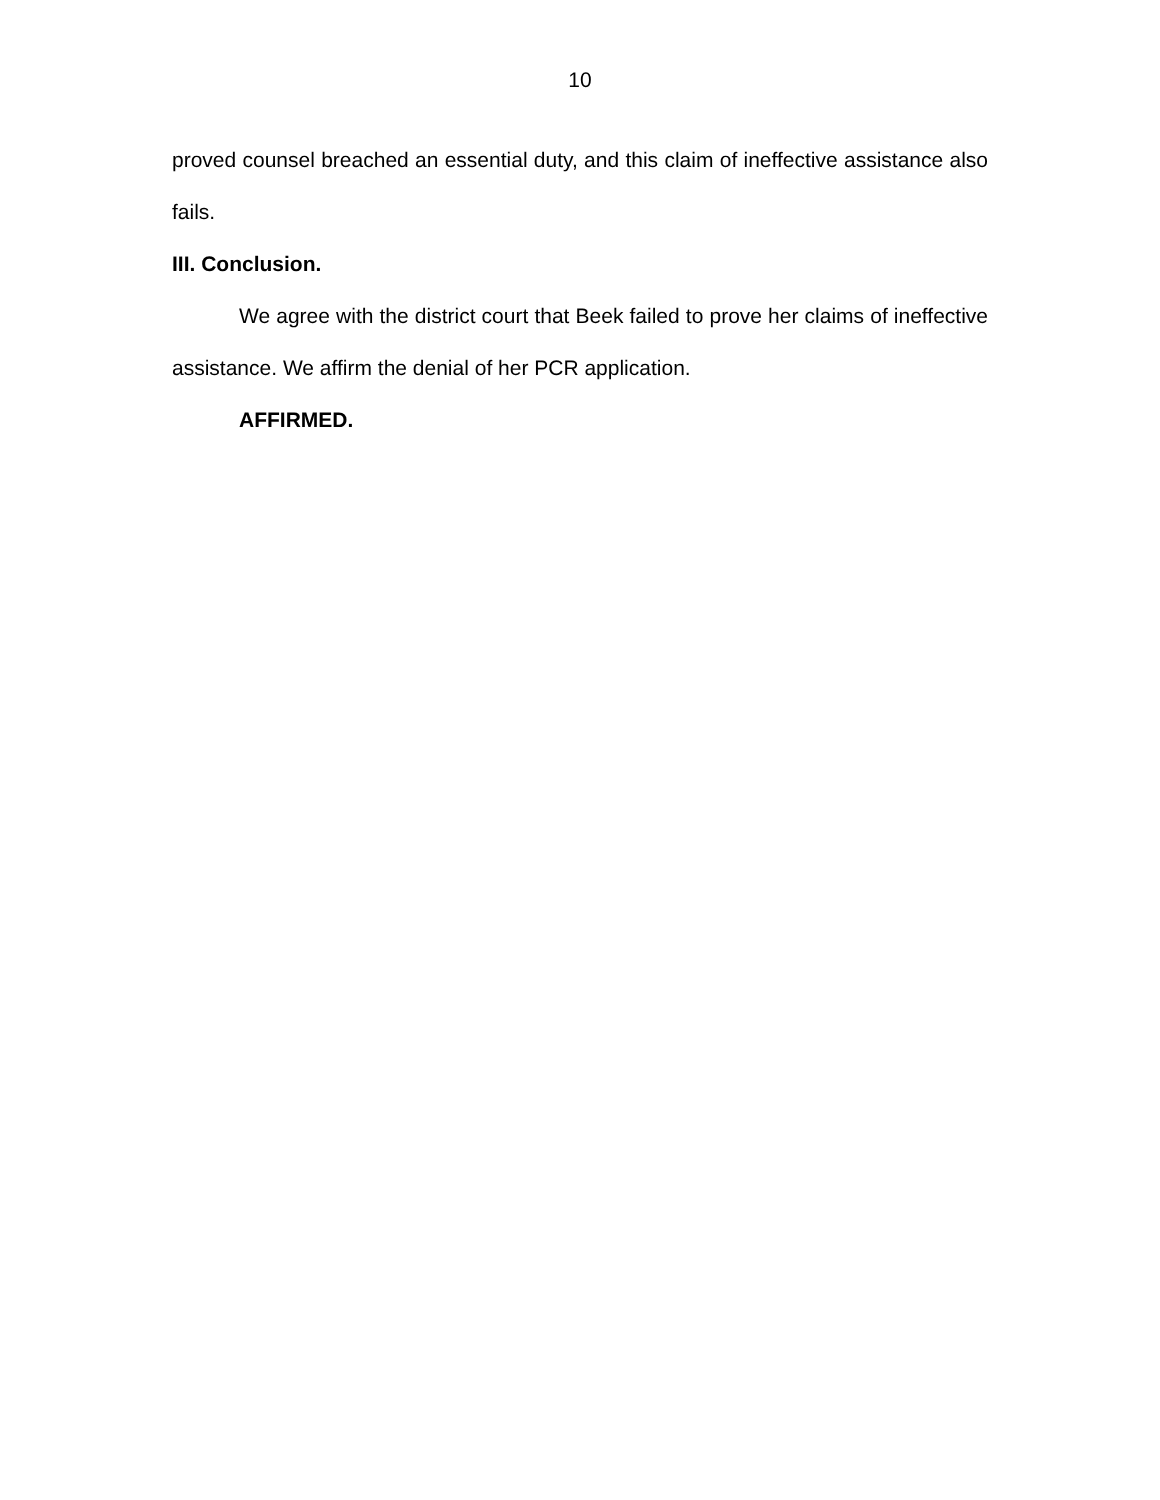10
proved counsel breached an essential duty, and this claim of ineffective assistance also fails.
III. Conclusion.
We agree with the district court that Beek failed to prove her claims of ineffective assistance. We affirm the denial of her PCR application.
AFFIRMED.